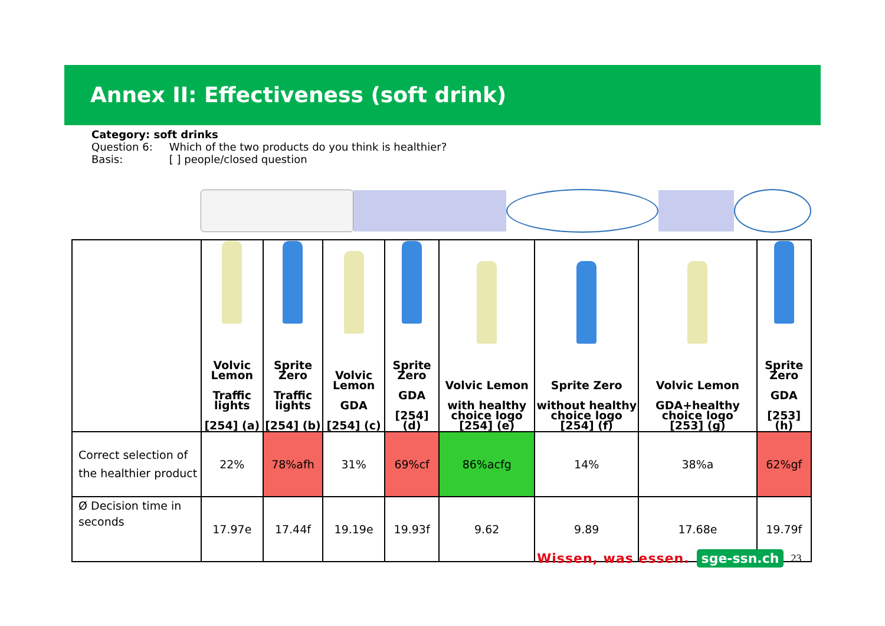Annex II: Effectiveness (soft drink)
Category: soft drinks
| Question 6: | Which of the two products do you think is healthier? |
| Basis: | [ ] people/closed question |
| | Volvic Lemon Traffic lights [254] (a) | Sprite Zero Traffic lights [254] (b) | Volvic Lemon GDA [254] (c) | Sprite Zero GDA [254] (d) | Volvic Lemon with healthy choice logo [254] (e) | Sprite Zero without healthy choice logo [254] (f) | Volvic Lemon GDA+healthy choice logo [253] (g) | Sprite Zero GDA [253] (h) |
| Correct selection of the healthier product | 22% | 78%afh | 31% | 69%cf | 86%acfg | 14% | 38%a | 62%gf |
| Ø Decision time in seconds | 17.97e | 17.44f | 19.19e | 19.93f | 9.62 | 9.89 | 17.68e | 19.79f |
Wissen, was essen. sge-ssn.ch 23